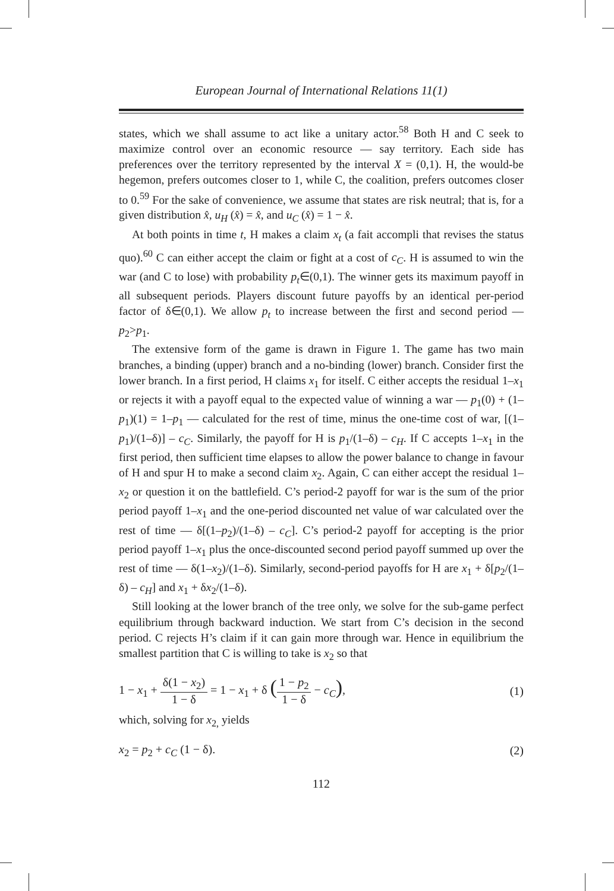European Journal of International Relations 11(1)
states, which we shall assume to act like a unitary actor.<sup>58</sup> Both H and C seek to maximize control over an economic resource — say territory. Each side has preferences over the territory represented by the interval X = (0,1). H, the would-be hegemon, prefers outcomes closer to 1, while C, the coalition, prefers outcomes closer to 0.<sup>59</sup> For the sake of convenience, we assume that states are risk neutral; that is, for a given distribution x̂, u<sub>H</sub> (x̂) = x̂, and u<sub>C</sub> (x̂) = 1 − x̂.
At both points in time t, H makes a claim x<sub>t</sub> (a fait accompli that revises the status quo).<sup>60</sup> C can either accept the claim or fight at a cost of c<sub>C</sub>. H is assumed to win the war (and C to lose) with probability p<sub>t</sub>∈(0,1). The winner gets its maximum payoff in all subsequent periods. Players discount future payoffs by an identical per-period factor of δ∈(0,1). We allow p<sub>t</sub> to increase between the first and second period — p<sub>2</sub>>p<sub>1</sub>.
The extensive form of the game is drawn in Figure 1. The game has two main branches, a binding (upper) branch and a no-binding (lower) branch. Consider first the lower branch. In a first period, H claims x<sub>1</sub> for itself. C either accepts the residual 1–x<sub>1</sub> or rejects it with a payoff equal to the expected value of winning a war — p<sub>1</sub>(0) + (1–p<sub>1</sub>)(1) = 1–p<sub>1</sub> — calculated for the rest of time, minus the one-time cost of war, [(1–p<sub>1</sub>)/(1–δ)] – c<sub>C</sub>. Similarly, the payoff for H is p<sub>1</sub>/(1–δ) – c<sub>H</sub>. If C accepts 1–x<sub>1</sub> in the first period, then sufficient time elapses to allow the power balance to change in favour of H and spur H to make a second claim x<sub>2</sub>. Again, C can either accept the residual 1–x<sub>2</sub> or question it on the battlefield. C’s period-2 payoff for war is the sum of the prior period payoff 1–x<sub>1</sub> and the one-period discounted net value of war calculated over the rest of time — δ[(1–p<sub>2</sub>)/(1–δ) – c<sub>C</sub>]. C’s period-2 payoff for accepting is the prior period payoff 1–x<sub>1</sub> plus the once-discounted second period payoff summed up over the rest of time — δ(1–x<sub>2</sub>)/(1–δ). Similarly, second-period payoffs for H are x<sub>1</sub> + δ[p<sub>2</sub>/(1–δ) – c<sub>H</sub>] and x<sub>1</sub> + δx<sub>2</sub>/(1–δ).
Still looking at the lower branch of the tree only, we solve for the sub-game perfect equilibrium through backward induction. We start from C’s decision in the second period. C rejects H’s claim if it can gain more through war. Hence in equilibrium the smallest partition that C is willing to take is x<sub>2</sub> so that
1 − x<sub>1</sub> + δ(1 − x<sub>2</sub>) 1 − δ = 1 − x<sub>1</sub> + δ (1 − p<sub>2</sub> 1 − δ − c<sub>C</sub>),
(1)
which, solving for x<sub>2,</sub> yields
x<sub>2</sub> = p<sub>2</sub> + c<sub>C</sub> (1 − δ). (2)
112